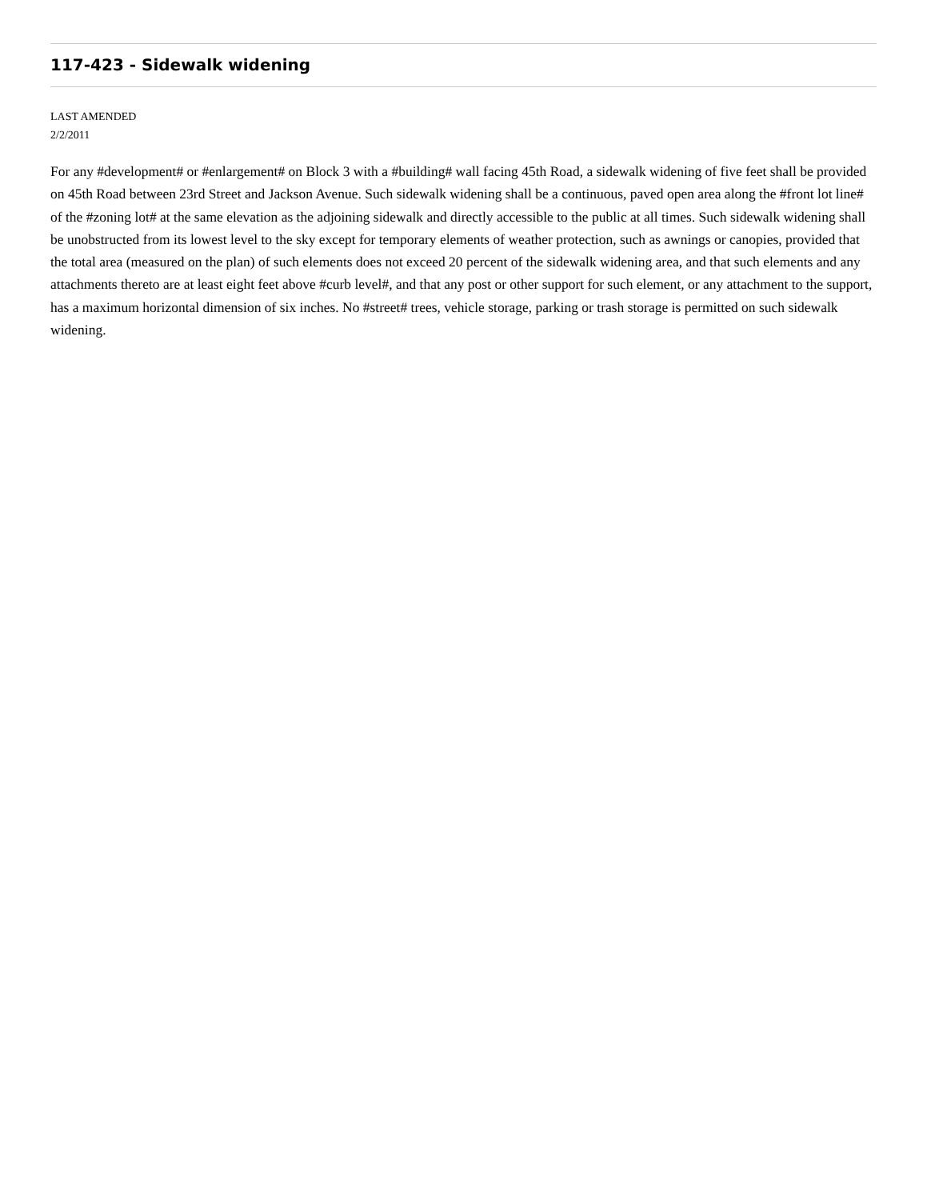117-423 - Sidewalk widening
LAST AMENDED
2/2/2011
For any #development# or #enlargement# on Block 3 with a #building# wall facing 45th Road, a sidewalk widening of five feet shall be provided on 45th Road between 23rd Street and Jackson Avenue. Such sidewalk widening shall be a continuous, paved open area along the #front lot line# of the #zoning lot# at the same elevation as the adjoining sidewalk and directly accessible to the public at all times. Such sidewalk widening shall be unobstructed from its lowest level to the sky except for temporary elements of weather protection, such as awnings or canopies, provided that the total area (measured on the plan) of such elements does not exceed 20 percent of the sidewalk widening area, and that such elements and any attachments thereto are at least eight feet above #curb level#, and that any post or other support for such element, or any attachment to the support, has a maximum horizontal dimension of six inches. No #street# trees, vehicle storage, parking or trash storage is permitted on such sidewalk widening.